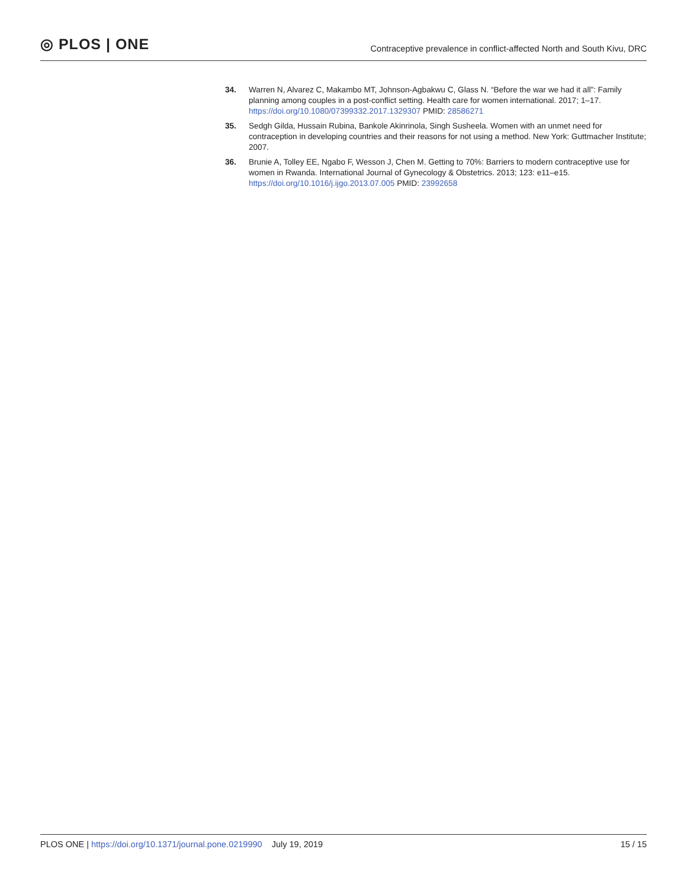◎ PLOS | ONE
Contraceptive prevalence in conflict-affected North and South Kivu, DRC
34. Warren N, Alvarez C, Makambo MT, Johnson-Agbakwu C, Glass N. “Before the war we had it all”: Family planning among couples in a post-conflict setting. Health care for women international. 2017; 1–17. https://doi.org/10.1080/07399332.2017.1329307 PMID: 28586271
35. Sedgh Gilda, Hussain Rubina, Bankole Akinrinola, Singh Susheela. Women with an unmet need for contraception in developing countries and their reasons for not using a method. New York: Guttmacher Institute; 2007.
36. Brunie A, Tolley EE, Ngabo F, Wesson J, Chen M. Getting to 70%: Barriers to modern contraceptive use for women in Rwanda. International Journal of Gynecology & Obstetrics. 2013; 123: e11–e15. https://doi.org/10.1016/j.ijgo.2013.07.005 PMID: 23992658
PLOS ONE | https://doi.org/10.1371/journal.pone.0219990 July 19, 2019
15 / 15